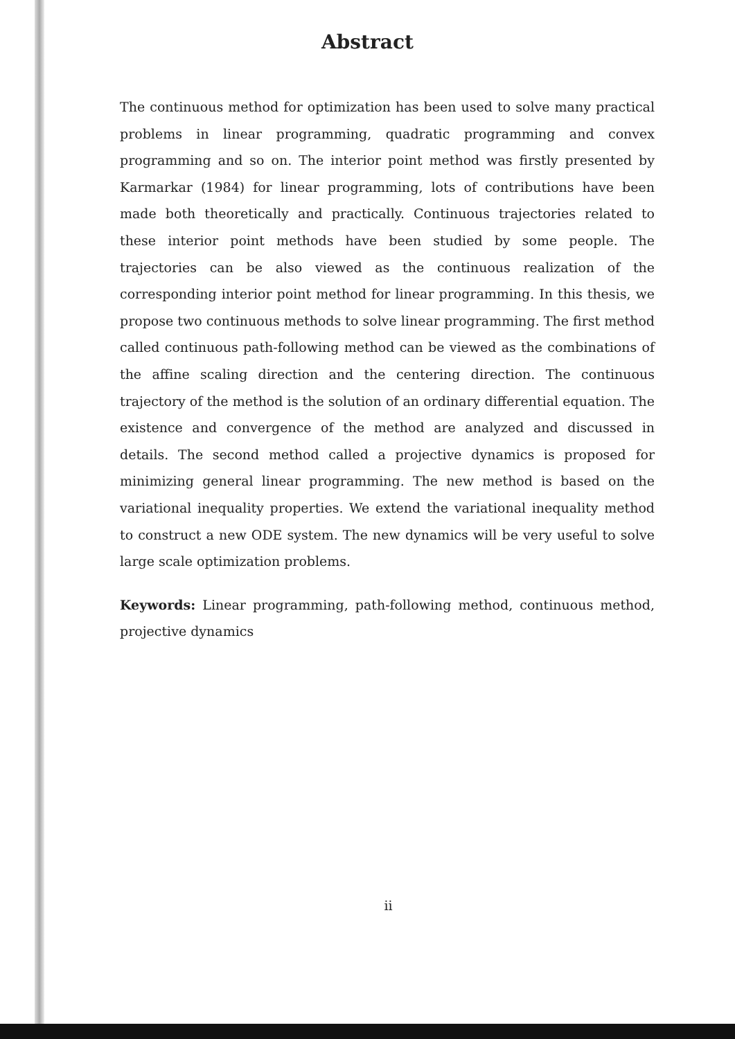Abstract
The continuous method for optimization has been used to solve many practical problems in linear programming, quadratic programming and convex programming and so on. The interior point method was firstly presented by Karmarkar (1984) for linear programming, lots of contributions have been made both theoretically and practically. Continuous trajectories related to these interior point methods have been studied by some people. The trajectories can be also viewed as the continuous realization of the corresponding interior point method for linear programming. In this thesis, we propose two continuous methods to solve linear programming. The first method called continuous path-following method can be viewed as the combinations of the affine scaling direction and the centering direction. The continuous trajectory of the method is the solution of an ordinary differential equation. The existence and convergence of the method are analyzed and discussed in details. The second method called a projective dynamics is proposed for minimizing general linear programming. The new method is based on the variational inequality properties. We extend the variational inequality method to construct a new ODE system. The new dynamics will be very useful to solve large scale optimization problems.
Keywords: Linear programming, path-following method, continuous method, projective dynamics
ii